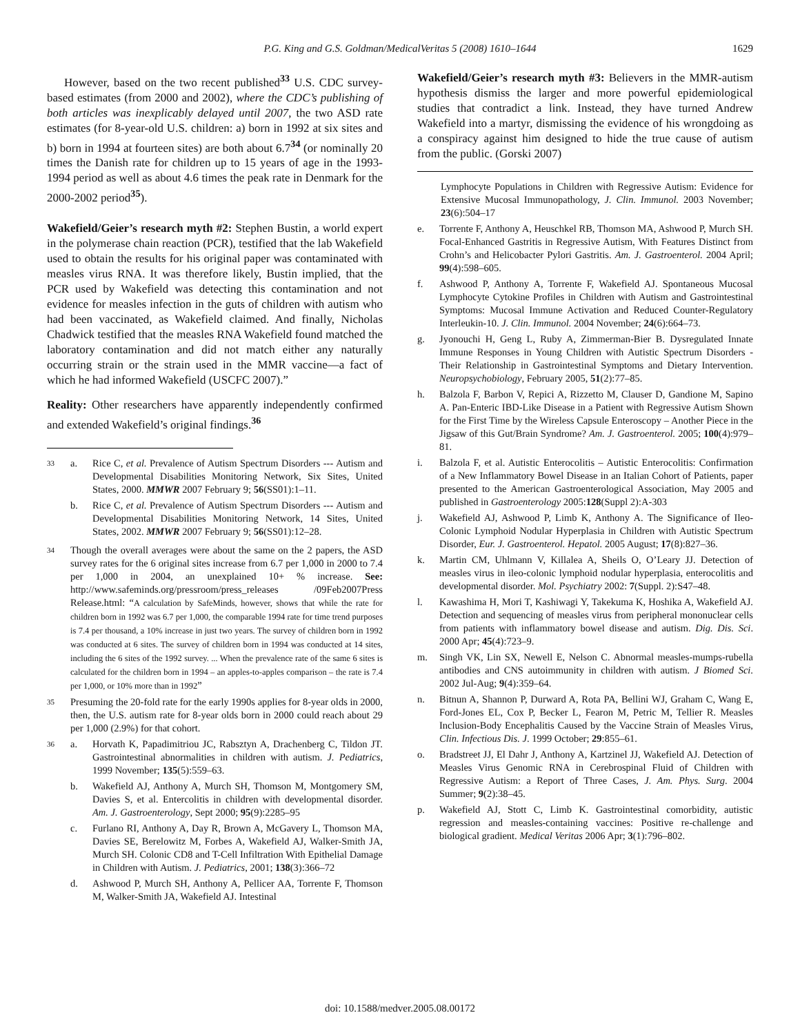P.G. King and G.S. Goldman/MedicalVeritas 5 (2008) 1610–1644 1629
However, based on the two recent published<sup>33</sup> U.S. CDC survey-based estimates (from 2000 and 2002), where the CDC’s publishing of both articles was inexplicably delayed until 2007, the two ASD rate estimates (for 8-year-old U.S. children: a) born in 1992 at six sites and b) born in 1994 at fourteen sites) are both about 6.7<sup>34</sup> (or nominally 20 times the Danish rate for children up to 15 years of age in the 1993-1994 period as well as about 4.6 times the peak rate in Denmark for the 2000-2002 period<sup>35</sup>).
Wakefield/Geier’s research myth #2: Stephen Bustin, a world expert in the polymerase chain reaction (PCR), testified that the lab Wakefield used to obtain the results for his original paper was contaminated with measles virus RNA. It was therefore likely, Bustin implied, that the PCR used by Wakefield was detecting this contamination and not evidence for measles infection in the guts of children with autism who had been vaccinated, as Wakefield claimed. And finally, Nicholas Chadwick testified that the measles RNA Wakefield found matched the laboratory contamination and did not match either any naturally occurring strain or the strain used in the MMR vaccine—a fact of which he had informed Wakefield (USCFC 2007).”
Reality: Other researchers have apparently independently confirmed and extended Wakefield’s original findings.<sup>36</sup>
33
a. Rice C, et al. Prevalence of Autism Spectrum Disorders --- Autism and Developmental Disabilities Monitoring Network, Six Sites, United States, 2000. MMWR 2007 February 9; 56(SS01):1–11.
b. Rice C, et al. Prevalence of Autism Spectrum Disorders --- Autism and Developmental Disabilities Monitoring Network, 14 Sites, United States, 2002. MMWR 2007 February 9; 56(SS01):12–28.
34
Though the overall averages were about the same on the 2 papers, the ASD survey rates for the 6 original sites increase from 6.7 per 1,000 in 2000 to 7.4 per 1,000 in 2004, an unexplained 10+ % increase. See: http://www.safeminds.org/pressroom/press_releases /09Feb2007Press Release.html: “A calculation by SafeMinds, however, shows that while the rate for children born in 1992 was 6.7 per 1,000, the comparable 1994 rate for time trend purposes is 7.4 per thousand, a 10% increase in just two years. The survey of children born in 1992 was conducted at 6 sites. The survey of children born in 1994 was conducted at 14 sites, including the 6 sites of the 1992 survey. ... When the prevalence rate of the same 6 sites is calculated for the children born in 1994 – an apples-to-apples comparison – the rate is 7.4 per 1,000, or 10% more than in 1992”
35
Presuming the 20-fold rate for the early 1990s applies for 8-year olds in 2000, then, the U.S. autism rate for 8-year olds born in 2000 could reach about 29 per 1,000 (2.9%) for that cohort.
36
a. Horvath K, Papadimitriou JC, Rabsztyn A, Drachenberg C, Tildon JT. Gastrointestinal abnormalities in children with autism. J. Pediatrics, 1999 November; 135(5):559–63.
b. Wakefield AJ, Anthony A, Murch SH, Thomson M, Montgomery SM, Davies S, et al. Entercolitis in children with developmental disorder. Am. J. Gastroenterology, Sept 2000; 95(9):2285–95
c. Furlano RI, Anthony A, Day R, Brown A, McGavery L, Thomson MA, Davies SE, Berelowitz M, Forbes A, Wakefield AJ, Walker-Smith JA, Murch SH. Colonic CD8 and T-Cell Infiltration With Epithelial Damage in Children with Autism. J. Pediatrics, 2001; 138(3):366–72
d. Ashwood P, Murch SH, Anthony A, Pellicer AA, Torrente F, Thomson M, Walker-Smith JA, Wakefield AJ. Intestinal
Wakefield/Geier’s research myth #3: Believers in the MMR-autism hypothesis dismiss the larger and more powerful epidemiological studies that contradict a link. Instead, they have turned Andrew Wakefield into a martyr, dismissing the evidence of his wrongdoing as a conspiracy against him designed to hide the true cause of autism from the public. (Gorski 2007)
Lymphocyte Populations in Children with Regressive Autism: Evidence for Extensive Mucosal Immunopathology, J. Clin. Immunol. 2003 November; 23(6):504–17
e. Torrente F, Anthony A, Heuschkel RB, Thomson MA, Ashwood P, Murch SH. Focal-Enhanced Gastritis in Regressive Autism, With Features Distinct from Crohn’s and Helicobacter Pylori Gastritis. Am. J. Gastroenterol. 2004 April; 99(4):598–605.
f. Ashwood P, Anthony A, Torrente F, Wakefield AJ. Spontaneous Mucosal Lymphocyte Cytokine Profiles in Children with Autism and Gastrointestinal Symptoms: Mucosal Immune Activation and Reduced Counter-Regulatory Interleukin-10. J. Clin. Immunol. 2004 November; 24(6):664–73.
g. Jyonouchi H, Geng L, Ruby A, Zimmerman-Bier B. Dysregulated Innate Immune Responses in Young Children with Autistic Spectrum Disorders - Their Relationship in Gastrointestinal Symptoms and Dietary Intervention. Neuropsychobiology, February 2005, 51(2):77–85.
h. Balzola F, Barbon V, Repici A, Rizzetto M, Clauser D, Gandione M, Sapino A. Pan-Enteric IBD-Like Disease in a Patient with Regressive Autism Shown for the First Time by the Wireless Capsule Enteroscopy – Another Piece in the Jigsaw of this Gut/Brain Syndrome? Am. J. Gastroenterol. 2005; 100(4):979–81.
i. Balzola F, et al. Autistic Enterocolitis – Autistic Enterocolitis: Confirmation of a New Inflammatory Bowel Disease in an Italian Cohort of Patients, paper presented to the American Gastroenterological Association, May 2005 and published in Gastroenterology 2005:128(Suppl 2):A-303
j. Wakefield AJ, Ashwood P, Limb K, Anthony A. The Significance of Ileo-Colonic Lymphoid Nodular Hyperplasia in Children with Autistic Spectrum Disorder, Eur. J. Gastroenterol. Hepatol. 2005 August; 17(8):827–36.
k. Martin CM, Uhlmann V, Killalea A, Sheils O, O’Leary JJ. Detection of measles virus in ileo-colonic lymphoid nodular hyperplasia, enterocolitis and developmental disorder. Mol. Psychiatry 2002: 7(Suppl. 2):S47–48.
l. Kawashima H, Mori T, Kashiwagi Y, Takekuma K, Hoshika A, Wakefield AJ. Detection and sequencing of measles virus from peripheral mononuclear cells from patients with inflammatory bowel disease and autism. Dig. Dis. Sci. 2000 Apr; 45(4):723–9.
m. Singh VK, Lin SX, Newell E, Nelson C. Abnormal measles-mumps-rubella antibodies and CNS autoimmunity in children with autism. J Biomed Sci. 2002 Jul-Aug; 9(4):359–64.
n. Bitnun A, Shannon P, Durward A, Rota PA, Bellini WJ, Graham C, Wang E, Ford-Jones EL, Cox P, Becker L, Fearon M, Petric M, Tellier R. Measles Inclusion-Body Encephalitis Caused by the Vaccine Strain of Measles Virus, Clin. Infectious Dis. J. 1999 October; 29:855–61.
o. Bradstreet JJ, El Dahr J, Anthony A, Kartzinel JJ, Wakefield AJ. Detection of Measles Virus Genomic RNA in Cerebrospinal Fluid of Children with Regressive Autism: a Report of Three Cases, J. Am. Phys. Surg. 2004 Summer; 9(2):38–45.
p. Wakefield AJ, Stott C, Limb K. Gastrointestinal comorbidity, autistic regression and measles-containing vaccines: Positive re-challenge and biological gradient. Medical Veritas 2006 Apr; 3(1):796–802.
doi: 10.1588/medver.2005.08.00172